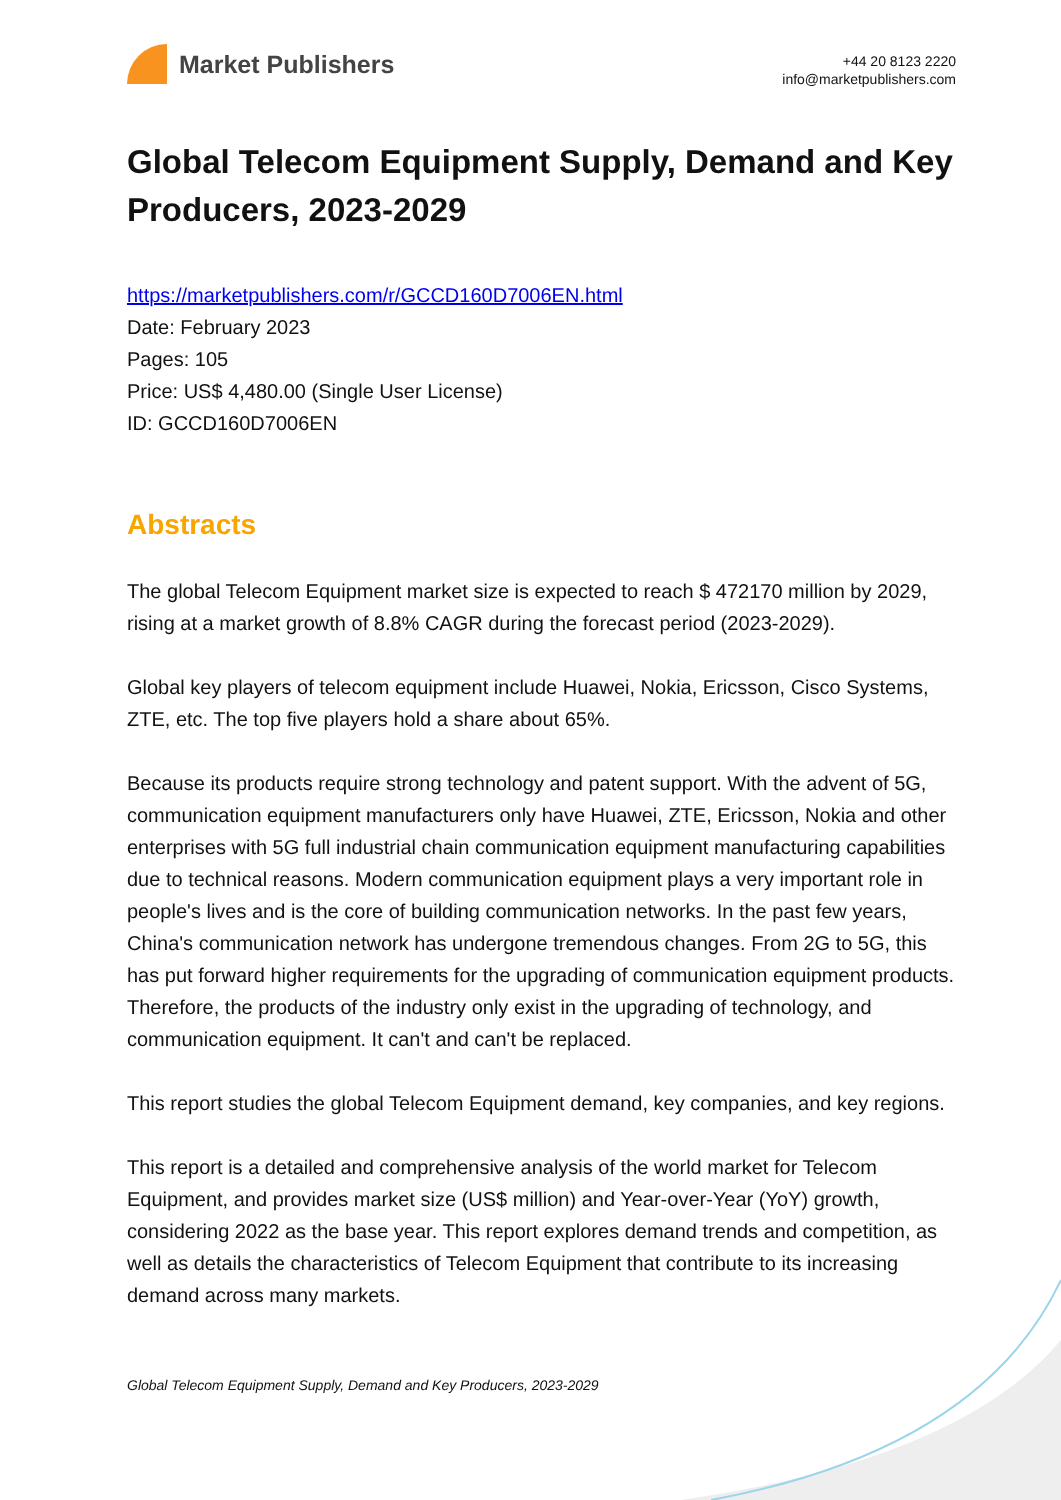Market Publishers
+44 20 8123 2220
info@marketpublishers.com
Global Telecom Equipment Supply, Demand and Key Producers, 2023-2029
https://marketpublishers.com/r/GCCD160D7006EN.html
Date: February 2023
Pages: 105
Price: US$ 4,480.00 (Single User License)
ID: GCCD160D7006EN
Abstracts
The global Telecom Equipment market size is expected to reach $ 472170 million by 2029, rising at a market growth of 8.8% CAGR during the forecast period (2023-2029).
Global key players of telecom equipment include Huawei, Nokia, Ericsson, Cisco Systems, ZTE, etc. The top five players hold a share about 65%.
Because its products require strong technology and patent support. With the advent of 5G, communication equipment manufacturers only have Huawei, ZTE, Ericsson, Nokia and other enterprises with 5G full industrial chain communication equipment manufacturing capabilities due to technical reasons. Modern communication equipment plays a very important role in people's lives and is the core of building communication networks. In the past few years, China's communication network has undergone tremendous changes. From 2G to 5G, this has put forward higher requirements for the upgrading of communication equipment products. Therefore, the products of the industry only exist in the upgrading of technology, and communication equipment. It can't and can't be replaced.
This report studies the global Telecom Equipment demand, key companies, and key regions.
This report is a detailed and comprehensive analysis of the world market for Telecom Equipment, and provides market size (US$ million) and Year-over-Year (YoY) growth, considering 2022 as the base year. This report explores demand trends and competition, as well as details the characteristics of Telecom Equipment that contribute to its increasing demand across many markets.
Global Telecom Equipment Supply, Demand and Key Producers, 2023-2029